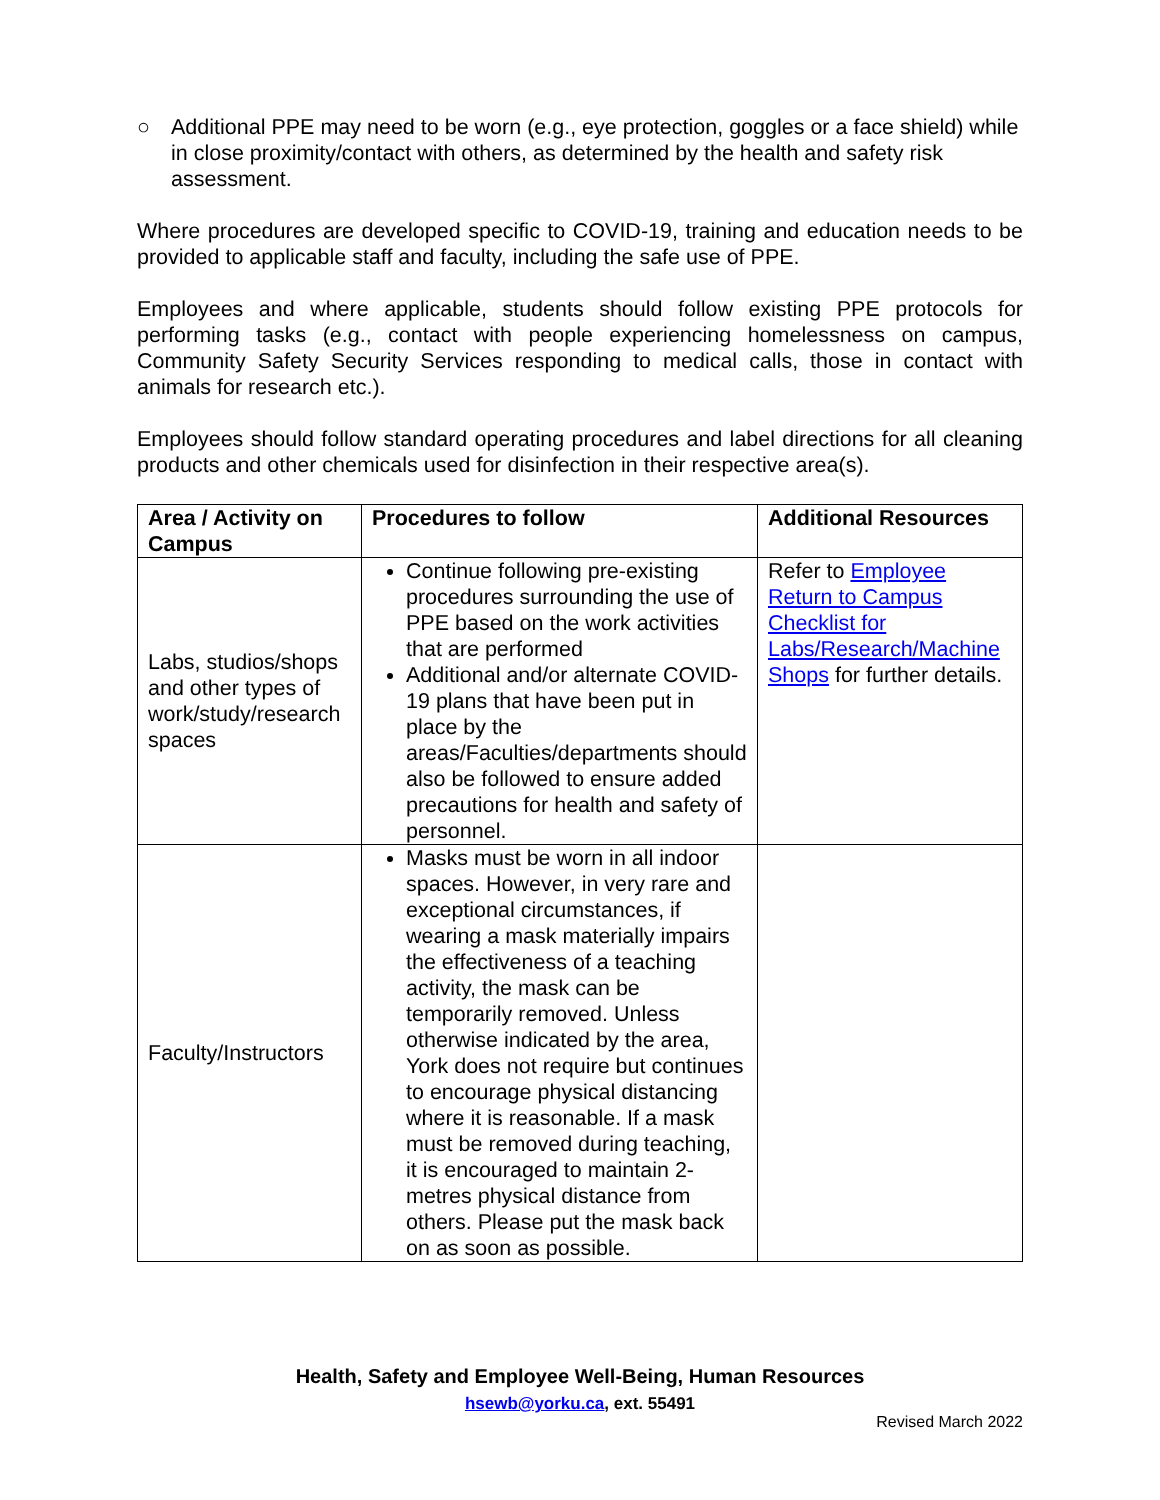○ Additional PPE may need to be worn (e.g., eye protection, goggles or a face shield) while in close proximity/contact with others, as determined by the health and safety risk assessment.
Where procedures are developed specific to COVID-19, training and education needs to be provided to applicable staff and faculty, including the safe use of PPE.
Employees and where applicable, students should follow existing PPE protocols for performing tasks (e.g., contact with people experiencing homelessness on campus, Community Safety Security Services responding to medical calls, those in contact with animals for research etc.).
Employees should follow standard operating procedures and label directions for all cleaning products and other chemicals used for disinfection in their respective area(s).
| Area / Activity on Campus | Procedures to follow | Additional Resources |
| --- | --- | --- |
| Labs, studios/shops and other types of work/study/research spaces | Continue following pre-existing procedures surrounding the use of PPE based on the work activities that are performed Additional and/or alternate COVID-19 plans that have been put in place by the areas/Faculties/departments should also be followed to ensure added precautions for health and safety of personnel. | Refer to Employee Return to Campus Checklist for Labs/Research/Machine Shops for further details. |
| Faculty/Instructors | Masks must be worn in all indoor spaces. However, in very rare and exceptional circumstances, if wearing a mask materially impairs the effectiveness of a teaching activity, the mask can be temporarily removed. Unless otherwise indicated by the area, York does not require but continues to encourage physical distancing where it is reasonable. If a mask must be removed during teaching, it is encouraged to maintain 2-metres physical distance from others. Please put the mask back on as soon as possible. | |
Health, Safety and Employee Well-Being, Human Resources
hsewb@yorku.ca, ext. 55491
Revised March 2022